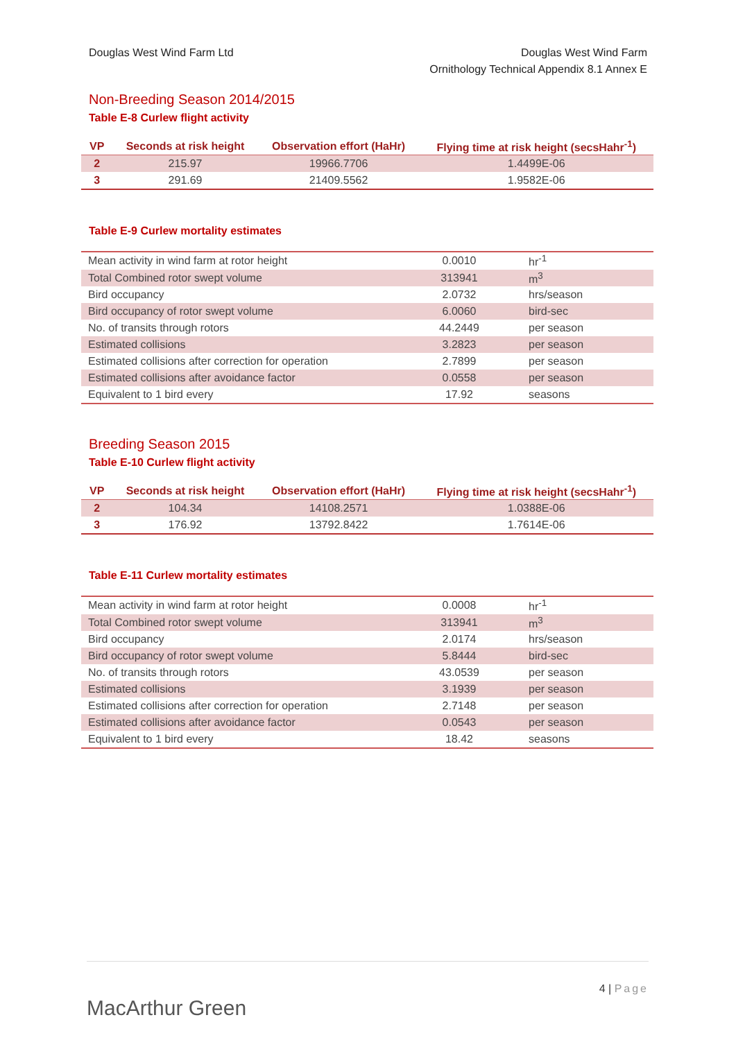Douglas West Wind Farm Ltd Douglas West Wind Farm
Ornithology Technical Appendix 8.1 Annex E
Non-Breeding Season 2014/2015
Table E-8 Curlew flight activity
| VP | Seconds at risk height | Observation effort (HaHr) | Flying time at risk height (secsHahr<sup>-1</sup>) |
| --- | --- | --- | --- |
| 2 | 215.97 | 19966.7706 | 1.4499E-06 |
| 3 | 291.69 | 21409.5562 | 1.9582E-06 |
Table E-9 Curlew mortality estimates
| Mean activity in wind farm at rotor height | 0.0010 | hr<sup>-1</sup> |
| Total Combined rotor swept volume | 313941 | m<sup>3</sup> |
| Bird occupancy | 2.0732 | hrs/season |
| Bird occupancy of rotor swept volume | 6.0060 | bird-sec |
| No. of transits through rotors | 44.2449 | per season |
| Estimated collisions | 3.2823 | per season |
| Estimated collisions after correction for operation | 2.7899 | per season |
| Estimated collisions after avoidance factor | 0.0558 | per season |
| Equivalent to 1 bird every | 17.92 | seasons |
Breeding Season 2015
Table E-10 Curlew flight activity
| VP | Seconds at risk height | Observation effort (HaHr) | Flying time at risk height (secsHahr<sup>-1</sup>) |
| --- | --- | --- | --- |
| 2 | 104.34 | 14108.2571 | 1.0388E-06 |
| 3 | 176.92 | 13792.8422 | 1.7614E-06 |
Table E-11 Curlew mortality estimates
| Mean activity in wind farm at rotor height | 0.0008 | hr<sup>-1</sup> |
| Total Combined rotor swept volume | 313941 | m<sup>3</sup> |
| Bird occupancy | 2.0174 | hrs/season |
| Bird occupancy of rotor swept volume | 5.8444 | bird-sec |
| No. of transits through rotors | 43.0539 | per season |
| Estimated collisions | 3.1939 | per season |
| Estimated collisions after correction for operation | 2.7148 | per season |
| Estimated collisions after avoidance factor | 0.0543 | per season |
| Equivalent to 1 bird every | 18.42 | seasons |
MacArthur Green
4 | Page